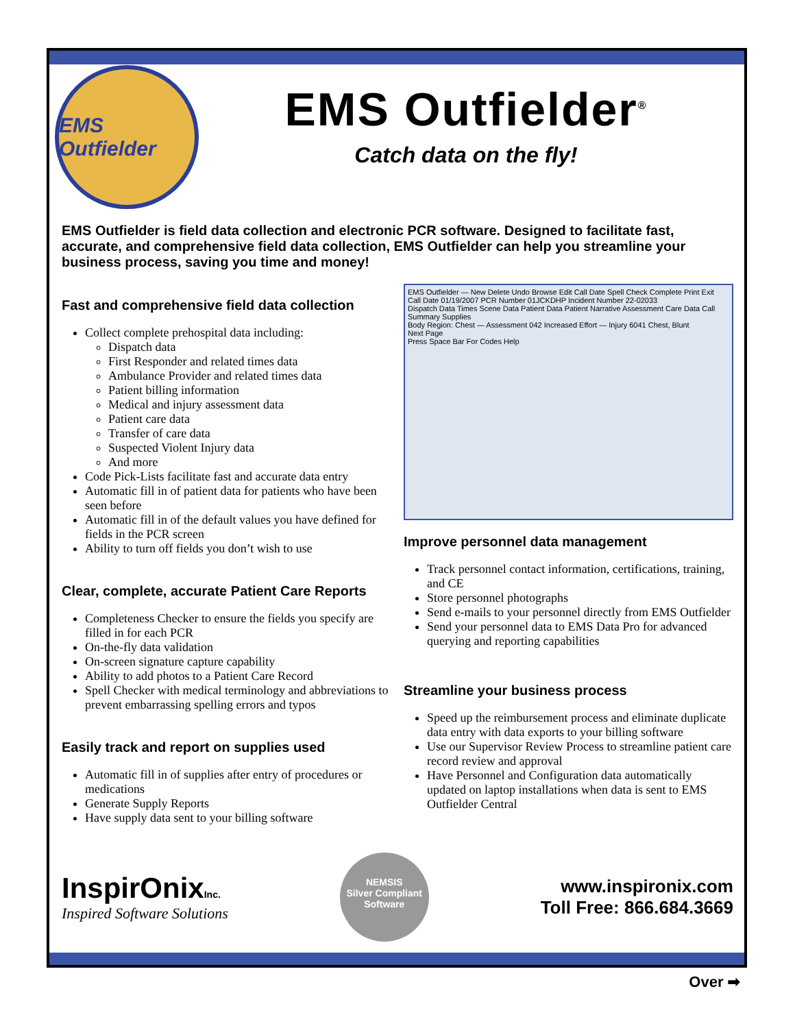EMS Outfielder
EMS Outfielder<sup>®</sup>
Catch data on the fly!
EMS Outfielder is field data collection and electronic PCR software. Designed to facilitate fast, accurate, and comprehensive field data collection, EMS Outfielder can help you streamline your business process, saving you time and money!
Fast and comprehensive field data collection
Collect complete prehospital data including:
Dispatch data
First Responder and related times data
Ambulance Provider and related times data
Patient billing information
Medical and injury assessment data
Patient care data
Transfer of care data
Suspected Violent Injury data
And more
Code Pick-Lists facilitate fast and accurate data entry
Automatic fill in of patient data for patients who have been seen before
Automatic fill in of the default values you have defined for fields in the PCR screen
Ability to turn off fields you don’t wish to use
Clear, complete, accurate Patient Care Reports
Completeness Checker to ensure the fields you specify are filled in for each PCR
On-the-fly data validation
On-screen signature capture capability
Ability to add photos to a Patient Care Record
Spell Checker with medical terminology and abbreviations to prevent embarrassing spelling errors and typos
Easily track and report on supplies used
Automatic fill in of supplies after entry of procedures or medications
Generate Supply Reports
Have supply data sent to your billing software
EMS Outfielder — New Delete Undo Browse Edit Call Date Spell Check Complete Print Exit
Call Date 01/19/2007 PCR Number 01JCKDHP Incident Number 22-02033
Dispatch Data Times Scene Data Patient Data Patient Narrative Assessment Care Data Call Summary Supplies
Body Region: Chest — Assessment 042 Increased Effort — Injury 6041 Chest, Blunt
Next Page
Press Space Bar For Codes Help
Improve personnel data management
Track personnel contact information, certifications, training, and CE
Store personnel photographs
Send e-mails to your personnel directly from EMS Outfielder
Send your personnel data to EMS Data Pro for advanced querying and reporting capabilities
Streamline your business process
Speed up the reimbursement process and eliminate duplicate data entry with data exports to your billing software
Use our Supervisor Review Process to streamline patient care record review and approval
Have Personnel and Configuration data automatically updated on laptop installations when data is sent to EMS Outfielder Central
InspirOnixInc.
Inspired Software Solutions
NEMSIS
Silver Compliant Software
www.inspironix.com
Toll Free: 866.684.3669
Over ➡